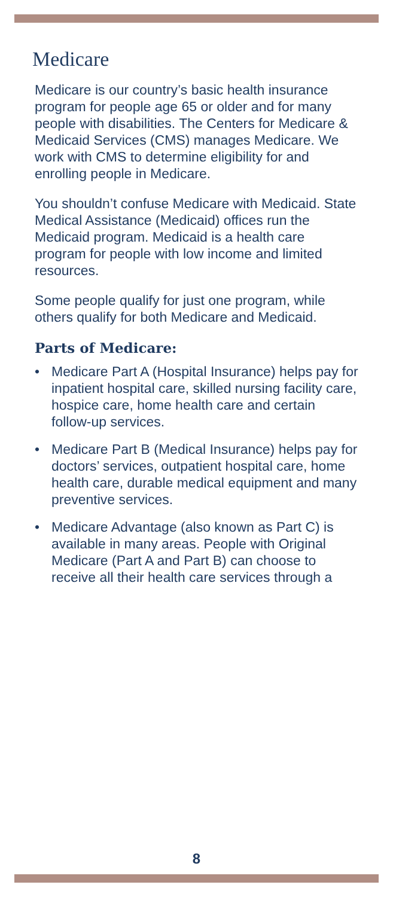Medicare
Medicare is our country’s basic health insurance program for people age 65 or older and for many people with disabilities. The Centers for Medicare & Medicaid Services (CMS) manages Medicare. We work with CMS to determine eligibility for and enrolling people in Medicare.
You shouldn’t confuse Medicare with Medicaid. State Medical Assistance (Medicaid) offices run the Medicaid program. Medicaid is a health care program for people with low income and limited resources.
Some people qualify for just one program, while others qualify for both Medicare and Medicaid.
Parts of Medicare:
• Medicare Part A (Hospital Insurance) helps pay for inpatient hospital care, skilled nursing facility care, hospice care, home health care and certain follow-up services.
• Medicare Part B (Medical Insurance) helps pay for doctors’ services, outpatient hospital care, home health care, durable medical equipment and many preventive services.
• Medicare Advantage (also known as Part C) is available in many areas. People with Original Medicare (Part A and Part B) can choose to receive all their health care services through a
8